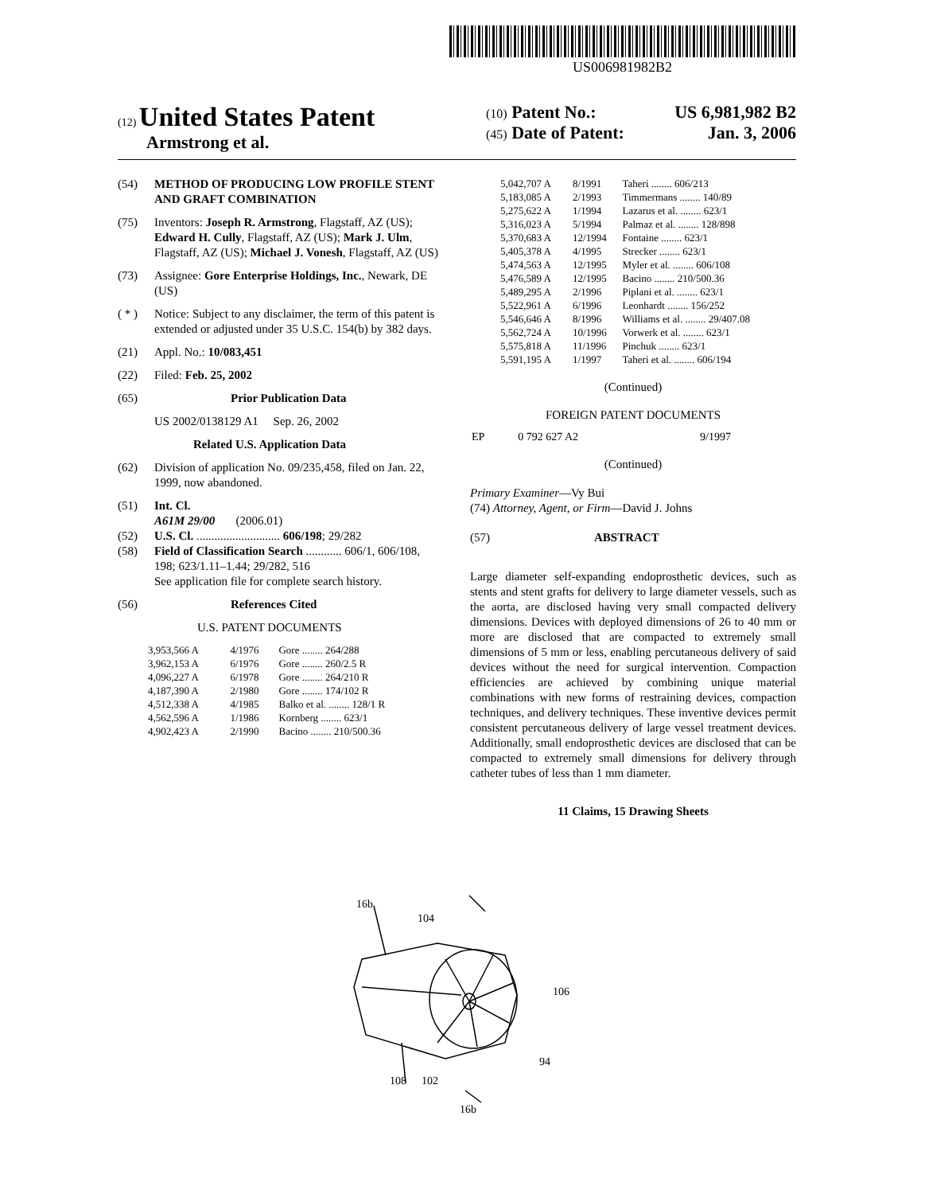US006981982B2
(12) United States Patent
Armstrong et al.
(10) Patent No.: US 6,981,982 B2
(45) Date of Patent: Jan. 3, 2006
(54) METHOD OF PRODUCING LOW PROFILE STENT AND GRAFT COMBINATION
(75) Inventors: Joseph R. Armstrong, Flagstaff, AZ (US); Edward H. Cully, Flagstaff, AZ (US); Mark J. Ulm, Flagstaff, AZ (US); Michael J. Vonesh, Flagstaff, AZ (US)
(73) Assignee: Gore Enterprise Holdings, Inc., Newark, DE (US)
( * ) Notice: Subject to any disclaimer, the term of this patent is extended or adjusted under 35 U.S.C. 154(b) by 382 days.
(21) Appl. No.: 10/083,451
(22) Filed: Feb. 25, 2002
(65) Prior Publication Data
US 2002/0138129 A1 Sep. 26, 2002
Related U.S. Application Data
(62) Division of application No. 09/235,458, filed on Jan. 22, 1999, now abandoned.
(51) Int. Cl.
A61M 29/00 (2006.01)
(52) U.S. Cl. ............................ 606/198; 29/282
(58) Field of Classification Search ............ 606/1, 606/108, 198; 623/1.11–1.44; 29/282, 516
See application file for complete search history.
(56) References Cited
U.S. PATENT DOCUMENTS
| 3,953,566 A | 4/1976 | Gore ........ 264/288 |
| 3,962,153 A | 6/1976 | Gore ........ 260/2.5 R |
| 4,096,227 A | 6/1978 | Gore ........ 264/210 R |
| 4,187,390 A | 2/1980 | Gore ........ 174/102 R |
| 4,512,338 A | 4/1985 | Balko et al. ........ 128/1 R |
| 4,562,596 A | 1/1986 | Kornberg ........ 623/1 |
| 4,902,423 A | 2/1990 | Bacino ........ 210/500.36 |
| 5,042,707 A | 8/1991 | Taheri ........ 606/213 |
| 5,183,085 A | 2/1993 | Timmermans ........ 140/89 |
| 5,275,622 A | 1/1994 | Lazarus et al. ........ 623/1 |
| 5,316,023 A | 5/1994 | Palmaz et al. ........ 128/898 |
| 5,370,683 A | 12/1994 | Fontaine ........ 623/1 |
| 5,405,378 A | 4/1995 | Strecker ........ 623/1 |
| 5,474,563 A | 12/1995 | Myler et al. ........ 606/108 |
| 5,476,589 A | 12/1995 | Bacino ........ 210/500.36 |
| 5,489,295 A | 2/1996 | Piplani et al. ........ 623/1 |
| 5,522,961 A | 6/1996 | Leonhardt ........ 156/252 |
| 5,546,646 A | 8/1996 | Williams et al. ........ 29/407.08 |
| 5,562,724 A | 10/1996 | Vorwerk et al. ........ 623/1 |
| 5,575,818 A | 11/1996 | Pinchuk ........ 623/1 |
| 5,591,195 A | 1/1997 | Taheri et al. ........ 606/194 |
(Continued)
FOREIGN PATENT DOCUMENTS
| EP | 0 792 627 A2 | 9/1997 |
(Continued)
Primary Examiner—Vy Bui
(74) Attorney, Agent, or Firm—David J. Johns
(57) ABSTRACT
Large diameter self-expanding endoprosthetic devices, such as stents and stent grafts for delivery to large diameter vessels, such as the aorta, are disclosed having very small compacted delivery dimensions. Devices with deployed dimensions of 26 to 40 mm or more are disclosed that are compacted to extremely small dimensions of 5 mm or less, enabling percutaneous delivery of said devices without the need for surgical intervention. Compaction efficiencies are achieved by combining unique material combinations with new forms of restraining devices, compaction techniques, and delivery techniques. These inventive devices permit consistent percutaneous delivery of large vessel treatment devices. Additionally, small endoprosthetic devices are disclosed that can be compacted to extremely small dimensions for delivery through catheter tubes of less than 1 mm diameter.
11 Claims, 15 Drawing Sheets
16b
104
106
94
108
102
16b